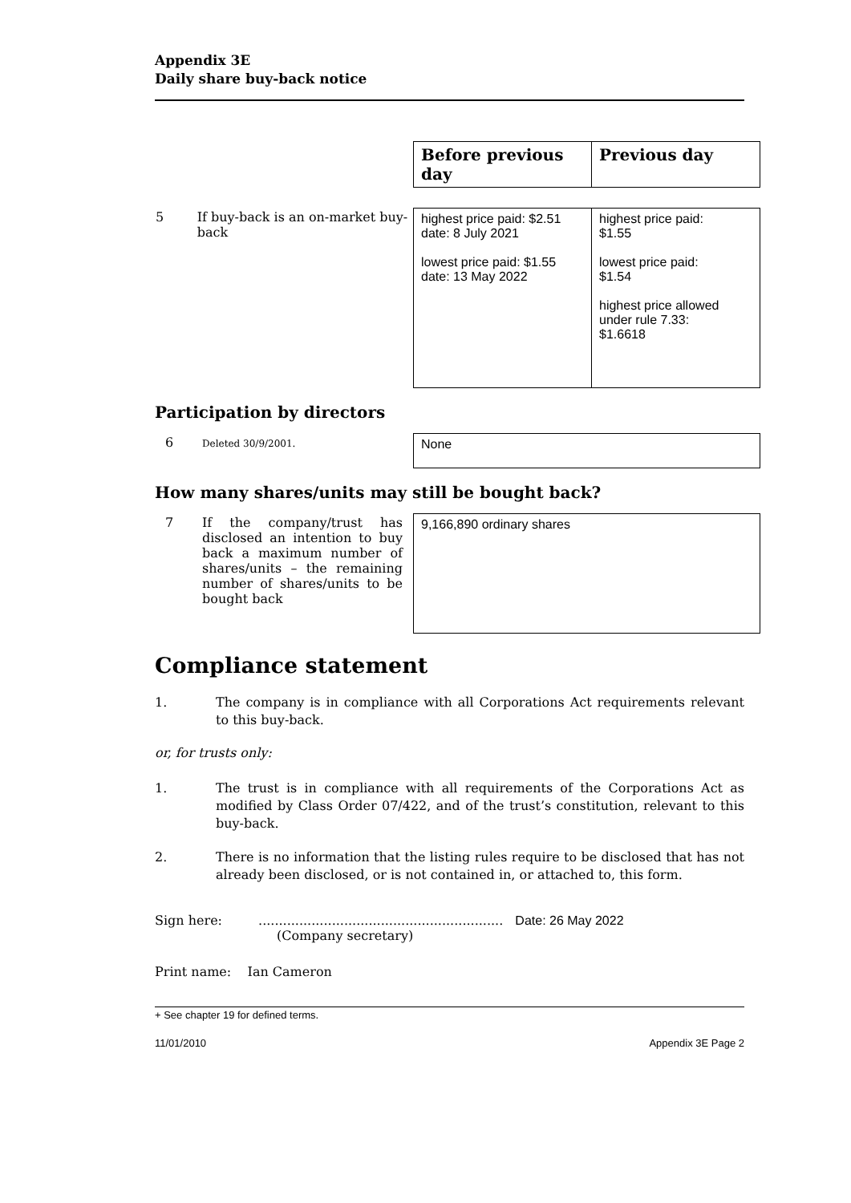Appendix 3E
Daily share buy-back notice
| | Before previous day | Previous day |
| 5 If buy-back is an on-market buy-back | highest price paid: $2.51 date: 8 July 2021 lowest price paid: $1.55 date: 13 May 2022 | highest price paid: $1.55 lowest price paid: $1.54 highest price allowed under rule 7.33: $1.6618 |
Participation by directors
| 6 Deleted 30/9/2001. | None |
How many shares/units may still be bought back?
| 7 If the company/trust has disclosed an intention to buy back a maximum number of shares/units – the remaining number of shares/units to be bought back | 9,166,890 ordinary shares |
Compliance statement
1. The company is in compliance with all Corporations Act requirements relevant to this buy-back.
or, for trusts only:
1. The trust is in compliance with all requirements of the Corporations Act as modified by Class Order 07/422, and of the trust’s constitution, relevant to this buy-back.
2. There is no information that the listing rules require to be disclosed that has not already been disclosed, or is not contained in, or attached to, this form.
Sign here: ............................................................ Date: 26 May 2022
(Company secretary)
Print name: Ian Cameron
+ See chapter 19 for defined terms.
11/01/2010 Appendix 3E Page 2